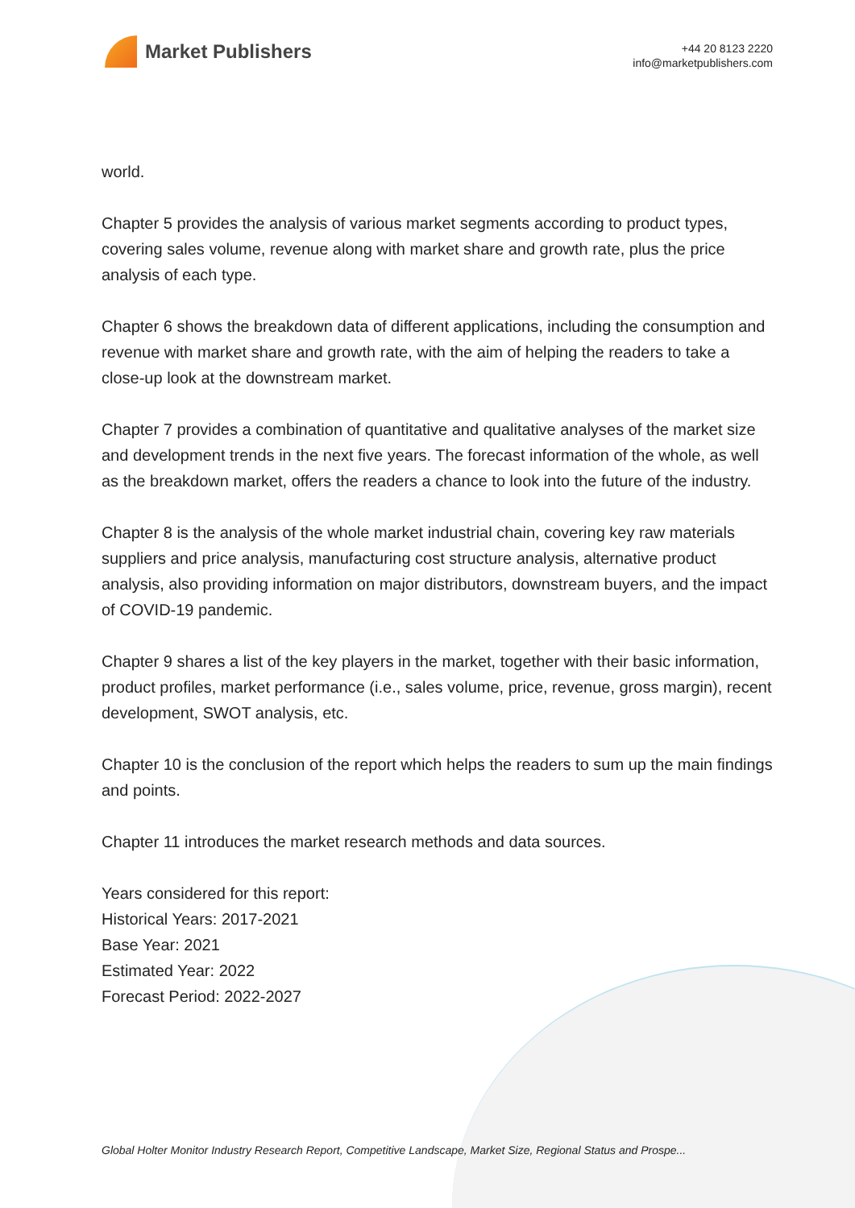Market Publishers
+44 20 8123 2220
info@marketpublishers.com
world.
Chapter 5 provides the analysis of various market segments according to product types, covering sales volume, revenue along with market share and growth rate, plus the price analysis of each type.
Chapter 6 shows the breakdown data of different applications, including the consumption and revenue with market share and growth rate, with the aim of helping the readers to take a close-up look at the downstream market.
Chapter 7 provides a combination of quantitative and qualitative analyses of the market size and development trends in the next five years. The forecast information of the whole, as well as the breakdown market, offers the readers a chance to look into the future of the industry.
Chapter 8 is the analysis of the whole market industrial chain, covering key raw materials suppliers and price analysis, manufacturing cost structure analysis, alternative product analysis, also providing information on major distributors, downstream buyers, and the impact of COVID-19 pandemic.
Chapter 9 shares a list of the key players in the market, together with their basic information, product profiles, market performance (i.e., sales volume, price, revenue, gross margin), recent development, SWOT analysis, etc.
Chapter 10 is the conclusion of the report which helps the readers to sum up the main findings and points.
Chapter 11 introduces the market research methods and data sources.
Years considered for this report:
Historical Years: 2017-2021
Base Year: 2021
Estimated Year: 2022
Forecast Period: 2022-2027
Global Holter Monitor Industry Research Report, Competitive Landscape, Market Size, Regional Status and Prospe...